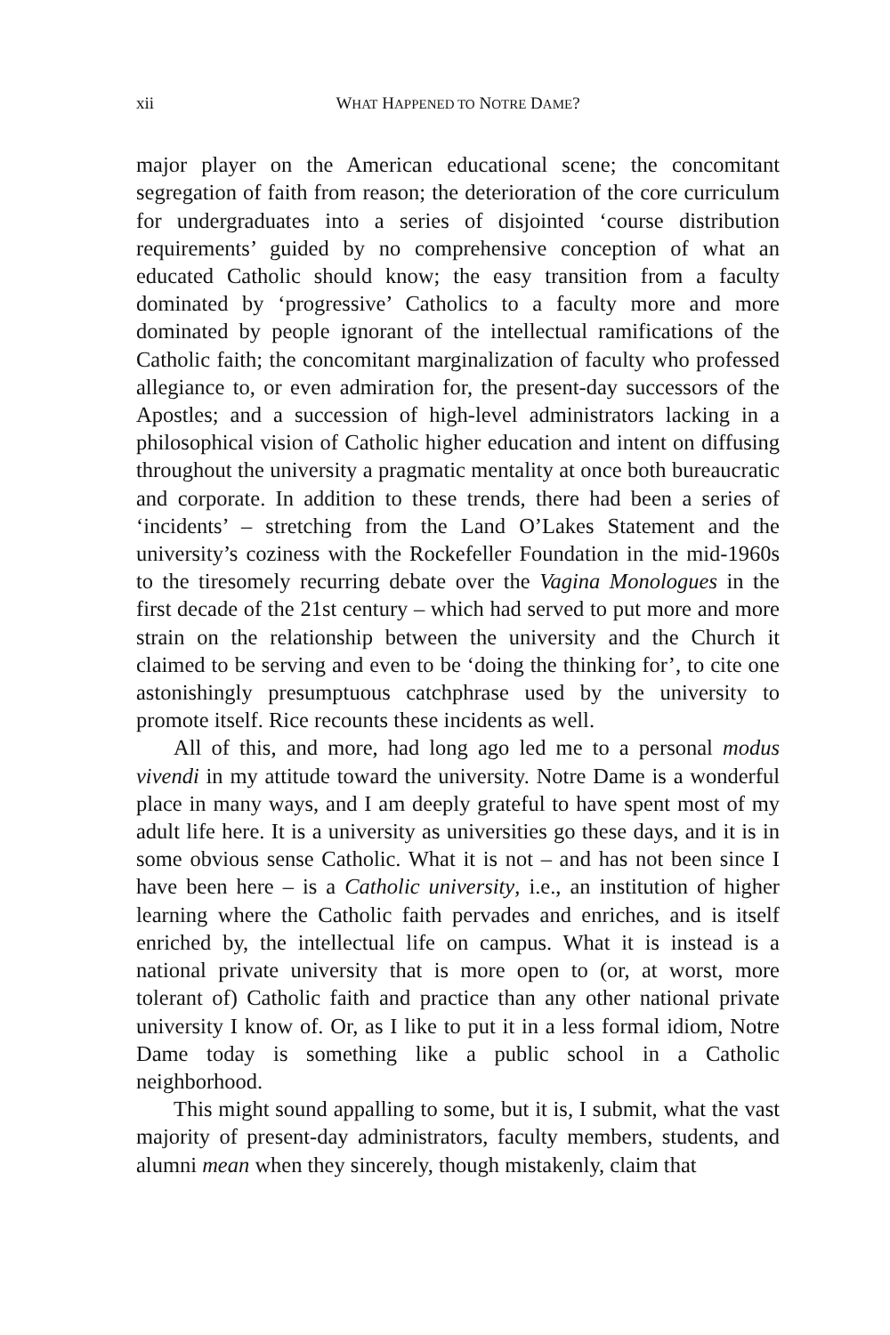xii WHAT HAPPENED TO NOTRE DAME?
major player on the American educational scene; the concomitant segregation of faith from reason; the deterioration of the core curriculum for undergraduates into a series of disjointed ‘course distribution requirements’ guided by no comprehensive conception of what an educated Catholic should know; the easy transition from a faculty dominated by ‘progressive’ Catholics to a faculty more and more dominated by people ignorant of the intellectual ramifications of the Catholic faith; the concomitant marginalization of faculty who professed allegiance to, or even admiration for, the present-day successors of the Apostles; and a succession of high-level administrators lacking in a philosophical vision of Catholic higher education and intent on diffusing throughout the university a pragmatic mentality at once both bureaucratic and corporate. In addition to these trends, there had been a series of ‘incidents’ – stretching from the Land O’Lakes Statement and the university’s coziness with the Rockefeller Foundation in the mid-1960s to the tiresomely recurring debate over the Vagina Monologues in the first decade of the 21st century – which had served to put more and more strain on the relationship between the university and the Church it claimed to be serving and even to be ‘doing the thinking for’, to cite one astonishingly presumptuous catchphrase used by the university to promote itself. Rice recounts these incidents as well.
All of this, and more, had long ago led me to a personal modus vivendi in my attitude toward the university. Notre Dame is a wonderful place in many ways, and I am deeply grateful to have spent most of my adult life here. It is a university as universities go these days, and it is in some obvious sense Catholic. What it is not – and has not been since I have been here – is a Catholic university, i.e., an institution of higher learning where the Catholic faith pervades and enriches, and is itself enriched by, the intellectual life on campus. What it is instead is a national private university that is more open to (or, at worst, more tolerant of) Catholic faith and practice than any other national private university I know of. Or, as I like to put it in a less formal idiom, Notre Dame today is something like a public school in a Catholic neighborhood.
This might sound appalling to some, but it is, I submit, what the vast majority of present-day administrators, faculty members, students, and alumni mean when they sincerely, though mistakenly, claim that